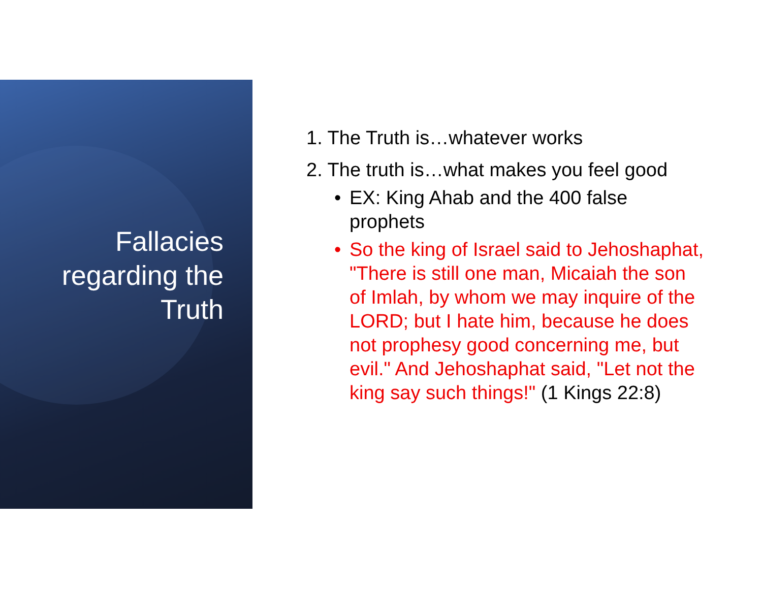Fallacies regarding the Truth
1. The Truth is…whatever works
2. The truth is…what makes you feel good
• EX: King Ahab and the 400 false
prophets
• So the king of Israel said to Jehoshaphat, "There is still one man, Micaiah the son of Imlah, by whom we may inquire of the LORD; but I hate him, because he does not prophesy good concerning me, but evil." And Jehoshaphat said, "Let not the king say such things!" (1 Kings 22:8)